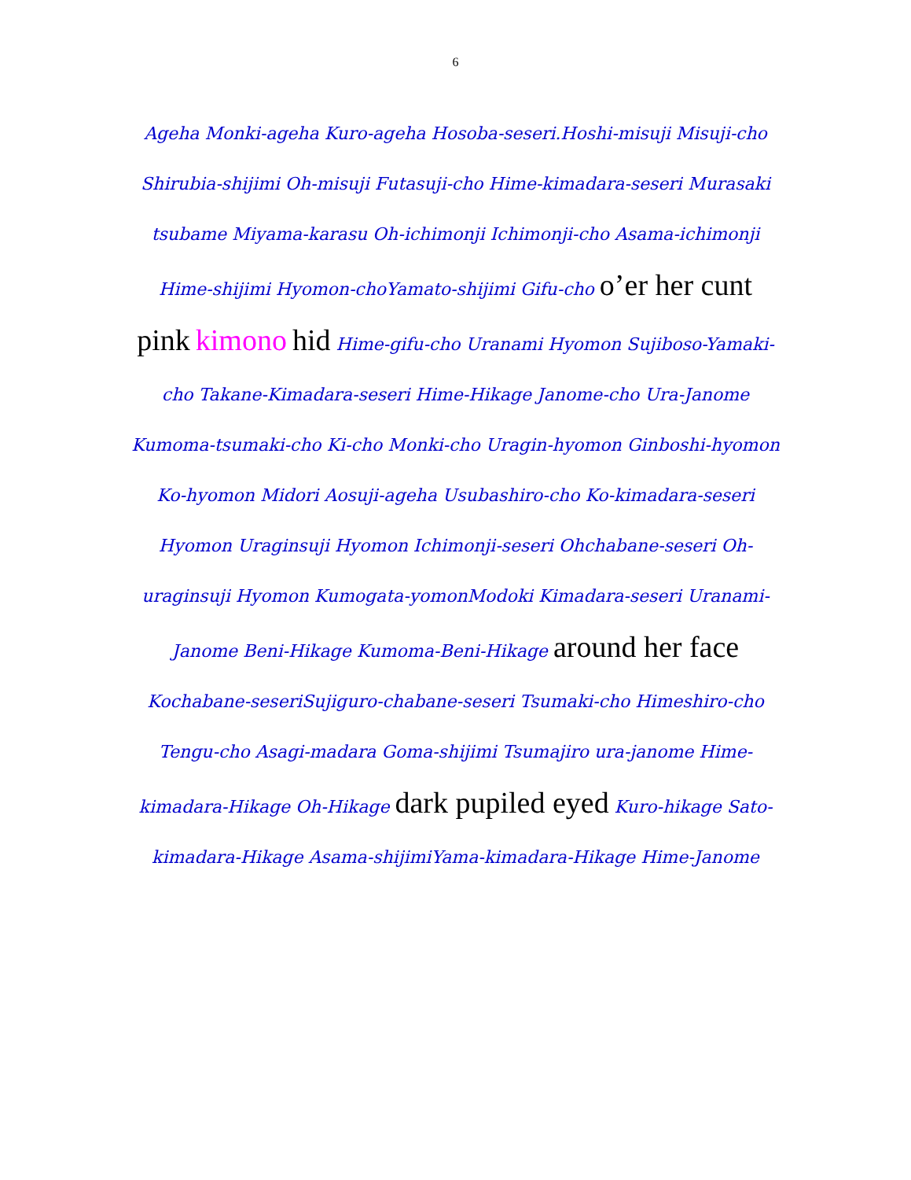6
Ageha Monki-ageha Kuro-ageha Hosoba-seseri.Hoshi-misuji Misuji-cho Shirubia-shijimi Oh-misuji Futasuji-cho Hime-kimadara-seseri Murasaki tsubame Miyama-karasu Oh-ichimonji Ichimonji-cho Asama-ichimonji Hime-shijimi Hyomon-choYamato-shijimi Gifu-cho o’er her cunt pink kimono hid Hime-gifu-cho Uranami Hyomon Sujiboso-Yamaki-cho Takane-Kimadara-seseri Hime-Hikage Janome-cho Ura-Janome Kumoma-tsumaki-cho Ki-cho Monki-cho Uragin-hyomon Ginboshi-hyomon Ko-hyomon Midori Aosuji-ageha Usubashiro-cho Ko-kimadara-seseri Hyomon Uraginsuji Hyomon Ichimonji-seseri Ohchabane-seseri Oh-uraginsuji Hyomon Kumogata-yomonModoki Kimadara-seseri Uranami-Janome Beni-Hikage Kumoma-Beni-Hikage around her face Kochabane-seseriSujiguro-chabane-seseri Tsumaki-cho Himeshiro-cho Tengu-cho Asagi-madara Goma-shijimi Tsumajiro ura-janome Hime-kimadara-Hikage Oh-Hikage dark pupiled eyed Kuro-hikage Sato-kimadara-Hikage Asama-shijimiYama-kimadara-Hikage Hime-Janome